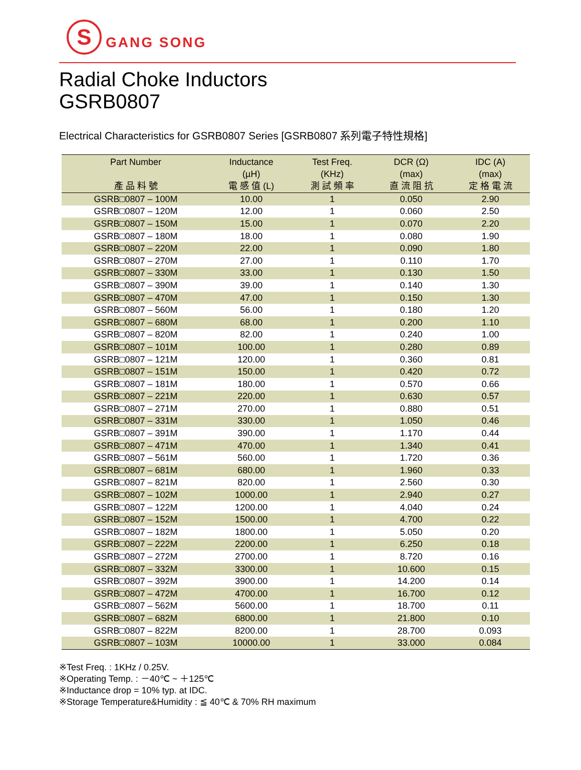S
GANG SONG
Radial Choke Inductors
GSRB0807
Electrical Characteristics for GSRB0807 Series [GSRB0807 系列電子特性規格]
| Part Number 產 品 料 號 | Inductance (µH) 電 感 值 (L) | Test Freq. (KHz) 測 試 頻 率 | DCR (Ω) (max) 直 流 阻 抗 | IDC (A) (max) 定 格 電 流 |
| --- | --- | --- | --- | --- |
| GSRB□0807 – 100M | 10.00 | 1 | 0.050 | 2.90 |
| GSRB□0807 – 120M | 12.00 | 1 | 0.060 | 2.50 |
| GSRB□0807 – 150M | 15.00 | 1 | 0.070 | 2.20 |
| GSRB□0807 – 180M | 18.00 | 1 | 0.080 | 1.90 |
| GSRB□0807 – 220M | 22.00 | 1 | 0.090 | 1.80 |
| GSRB□0807 – 270M | 27.00 | 1 | 0.110 | 1.70 |
| GSRB□0807 – 330M | 33.00 | 1 | 0.130 | 1.50 |
| GSRB□0807 – 390M | 39.00 | 1 | 0.140 | 1.30 |
| GSRB□0807 – 470M | 47.00 | 1 | 0.150 | 1.30 |
| GSRB□0807 – 560M | 56.00 | 1 | 0.180 | 1.20 |
| GSRB□0807 – 680M | 68.00 | 1 | 0.200 | 1.10 |
| GSRB□0807 – 820M | 82.00 | 1 | 0.240 | 1.00 |
| GSRB□0807 – 101M | 100.00 | 1 | 0.280 | 0.89 |
| GSRB□0807 – 121M | 120.00 | 1 | 0.360 | 0.81 |
| GSRB□0807 – 151M | 150.00 | 1 | 0.420 | 0.72 |
| GSRB□0807 – 181M | 180.00 | 1 | 0.570 | 0.66 |
| GSRB□0807 – 221M | 220.00 | 1 | 0.630 | 0.57 |
| GSRB□0807 – 271M | 270.00 | 1 | 0.880 | 0.51 |
| GSRB□0807 – 331M | 330.00 | 1 | 1.050 | 0.46 |
| GSRB□0807 – 391M | 390.00 | 1 | 1.170 | 0.44 |
| GSRB□0807 – 471M | 470.00 | 1 | 1.340 | 0.41 |
| GSRB□0807 – 561M | 560.00 | 1 | 1.720 | 0.36 |
| GSRB□0807 – 681M | 680.00 | 1 | 1.960 | 0.33 |
| GSRB□0807 – 821M | 820.00 | 1 | 2.560 | 0.30 |
| GSRB□0807 – 102M | 1000.00 | 1 | 2.940 | 0.27 |
| GSRB□0807 – 122M | 1200.00 | 1 | 4.040 | 0.24 |
| GSRB□0807 – 152M | 1500.00 | 1 | 4.700 | 0.22 |
| GSRB□0807 – 182M | 1800.00 | 1 | 5.050 | 0.20 |
| GSRB□0807 – 222M | 2200.00 | 1 | 6.250 | 0.18 |
| GSRB□0807 – 272M | 2700.00 | 1 | 8.720 | 0.16 |
| GSRB□0807 – 332M | 3300.00 | 1 | 10.600 | 0.15 |
| GSRB□0807 – 392M | 3900.00 | 1 | 14.200 | 0.14 |
| GSRB□0807 – 472M | 4700.00 | 1 | 16.700 | 0.12 |
| GSRB□0807 – 562M | 5600.00 | 1 | 18.700 | 0.11 |
| GSRB□0807 – 682M | 6800.00 | 1 | 21.800 | 0.10 |
| GSRB□0807 – 822M | 8200.00 | 1 | 28.700 | 0.093 |
| GSRB□0807 – 103M | 10000.00 | 1 | 33.000 | 0.084 |
※Test Freq. : 1KHz / 0.25V.
※Operating Temp. : －40℃ ~ ＋125℃
※Inductance drop = 10% typ. at IDC.
※Storage Temperature&Humidity : ≦ 40℃ & 70% RH maximum